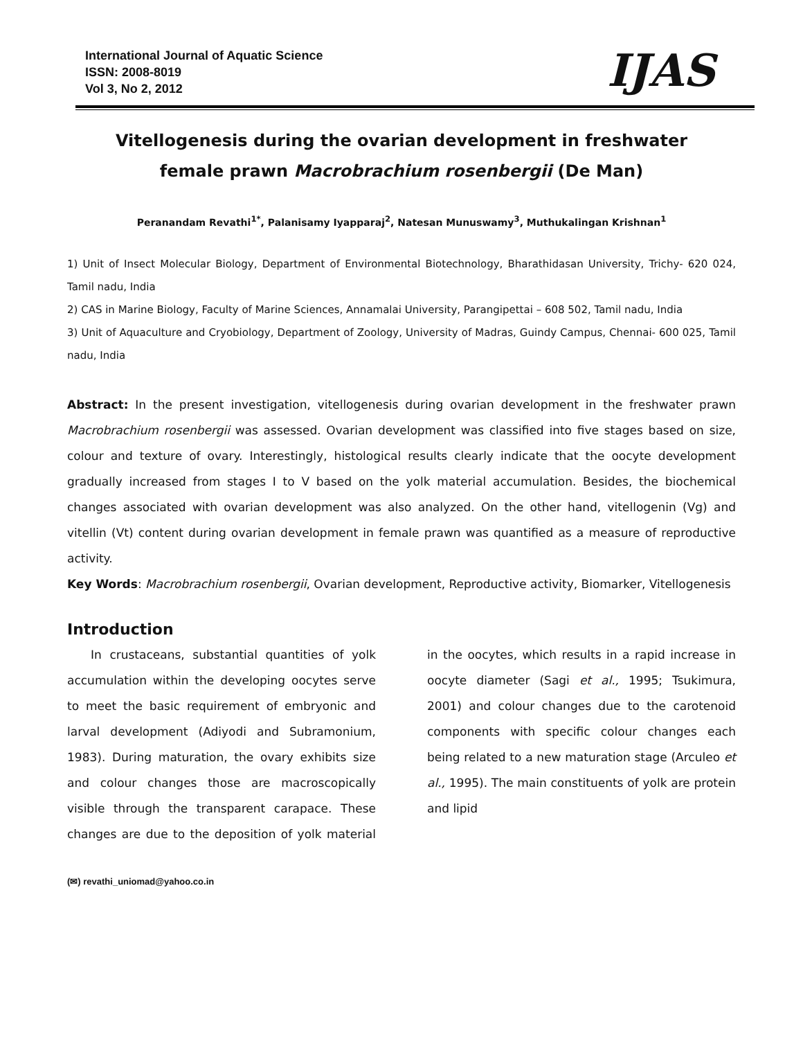International Journal of Aquatic Science
ISSN: 2008-8019
Vol 3, No 2, 2012
IJAS
Vitellogenesis during the ovarian development in freshwater
female prawn Macrobrachium rosenbergii (De Man)
Peranandam Revathi<sup>1*</sup>, Palanisamy Iyapparaj<sup>2</sup>, Natesan Munuswamy<sup>3</sup>, Muthukalingan Krishnan<sup>1</sup>
1) Unit of Insect Molecular Biology, Department of Environmental Biotechnology, Bharathidasan University, Trichy- 620 024, Tamil nadu, India
2) CAS in Marine Biology, Faculty of Marine Sciences, Annamalai University, Parangipettai – 608 502, Tamil nadu, India
3) Unit of Aquaculture and Cryobiology, Department of Zoology, University of Madras, Guindy Campus, Chennai- 600 025, Tamil nadu, India
Abstract: In the present investigation, vitellogenesis during ovarian development in the freshwater prawn Macrobrachium rosenbergii was assessed. Ovarian development was classified into five stages based on size, colour and texture of ovary. Interestingly, histological results clearly indicate that the oocyte development gradually increased from stages I to V based on the yolk material accumulation. Besides, the biochemical changes associated with ovarian development was also analyzed. On the other hand, vitellogenin (Vg) and vitellin (Vt) content during ovarian development in female prawn was quantified as a measure of reproductive activity.
Key Words: Macrobrachium rosenbergii, Ovarian development, Reproductive activity, Biomarker, Vitellogenesis
Introduction
In crustaceans, substantial quantities of yolk accumulation within the developing oocytes serve to meet the basic requirement of embryonic and larval development (Adiyodi and Subramonium, 1983). During maturation, the ovary exhibits size and colour changes those are macroscopically visible through the transparent carapace. These changes are due to the deposition of yolk material in the oocytes, which results in a rapid increase in oocyte diameter (Sagi et al., 1995; Tsukimura, 2001) and colour changes due to the carotenoid components with specific colour changes each being related to a new maturation stage (Arculeo et al., 1995). The main constituents of yolk are protein and lipid
(✉) revathi_uniomad@yahoo.co.in